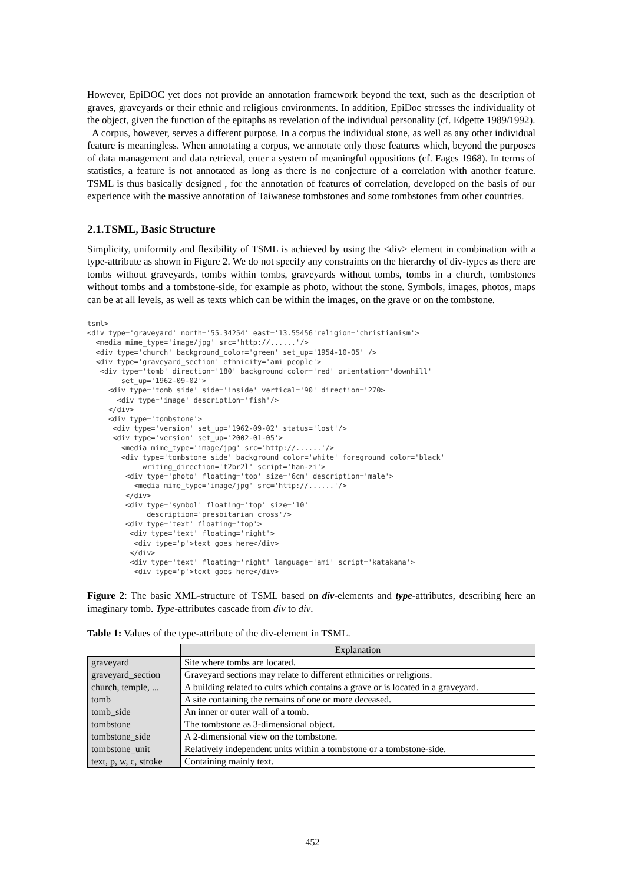However, EpiDOC yet does not provide an annotation framework beyond the text, such as the description of graves, graveyards or their ethnic and religious environments. In addition, EpiDoc stresses the individuality of the object, given the function of the epitaphs as revelation of the individual personality (cf. Edgette 1989/1992).
A corpus, however, serves a different purpose. In a corpus the individual stone, as well as any other individual feature is meaningless. When annotating a corpus, we annotate only those features which, beyond the purposes of data management and data retrieval, enter a system of meaningful oppositions (cf. Fages 1968). In terms of statistics, a feature is not annotated as long as there is no conjecture of a correlation with another feature. TSML is thus basically designed , for the annotation of features of correlation, developed on the basis of our experience with the massive annotation of Taiwanese tombstones and some tombstones from other countries.
2.1.TSML, Basic Structure
Simplicity, uniformity and flexibility of TSML is achieved by using the <div> element in combination with a type-attribute as shown in Figure 2. We do not specify any constraints on the hierarchy of div-types as there are tombs without graveyards, tombs within tombs, graveyards without tombs, tombs in a church, tombstones without tombs and a tombstone-side, for example as photo, without the stone. Symbols, images, photos, maps can be at all levels, as well as texts which can be within the images, on the grave or on the tombstone.
tsml>
<div type='graveyard' north='55.34254' east='13.55456'religion='christianism'>
  <media mime_type='image/jpg' src='http://......'/>
  <div type='church' background_color='green' set_up='1954-10-05' />
  <div type='graveyard_section' ethnicity='ami people'>
   <div type='tomb' direction='180' background_color='red' orientation='downhill'
        set_up='1962-09-02'>
     <div type='tomb_side' side='inside' vertical='90' direction='270>
       <div type='image' description='fish'/>
     </div>
     <div type='tombstone'>
      <div type='version' set_up='1962-09-02' status='lost'/>
      <div type='version' set_up='2002-01-05'>
        <media mime_type='image/jpg' src='http://......'/>
        <div type='tombstone_side' background_color='white' foreground_color='black'
             writing_direction='t2br2l' script='han-zi'>
         <div type='photo' floating='top' size='6cm' description='male'>
           <media mime_type='image/jpg' src='http://......'/>
         </div>
         <div type='symbol' floating='top' size='10'
              description='presbitarian cross'/>
         <div type='text' floating='top'>
          <div type='text' floating='right'>
           <div type='p'>text goes here</div>
          </div>
          <div type='text' floating='right' language='ami' script='katakana'>
           <div type='p'>text goes here</div>
Figure 2: The basic XML-structure of TSML based on div-elements and type-attributes, describing here an imaginary tomb. Type-attributes cascade from div to div.
Table 1: Values of the type-attribute of the div-element in TSML.
| | Explanation |
| graveyard | Site where tombs are located. |
| graveyard_section | Graveyard sections may relate to different ethnicities or religions. |
| church, temple, ... | A building related to cults which contains a grave or is located in a graveyard. |
| tomb | A site containing the remains of one or more deceased. |
| tomb_side | An inner or outer wall of a tomb. |
| tombstone | The tombstone as 3-dimensional object. |
| tombstone_side | A 2-dimensional view on the tombstone. |
| tombstone_unit | Relatively independent units within a tombstone or a tombstone-side. |
| text, p, w, c, stroke | Containing mainly text. |
452